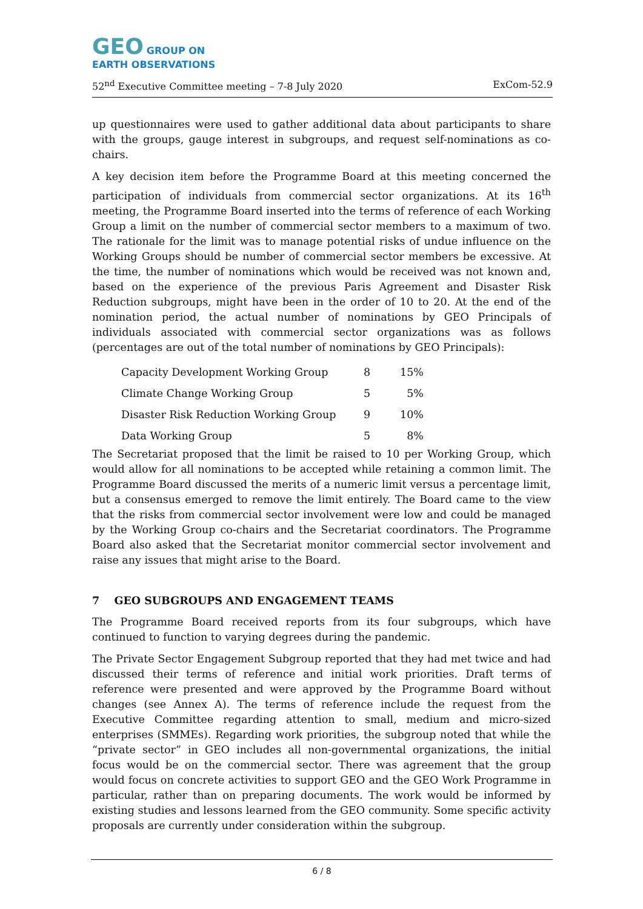GEO GROUP ON
EARTH OBSERVATIONS
52<sup>nd</sup> Executive Committee meeting – 7-8 July 2020 ExCom-52.9
up questionnaires were used to gather additional data about participants to share with the groups, gauge interest in subgroups, and request self-nominations as co-chairs.
A key decision item before the Programme Board at this meeting concerned the participation of individuals from commercial sector organizations. At its 16<sup>th</sup> meeting, the Programme Board inserted into the terms of reference of each Working Group a limit on the number of commercial sector members to a maximum of two. The rationale for the limit was to manage potential risks of undue influence on the Working Groups should be number of commercial sector members be excessive. At the time, the number of nominations which would be received was not known and, based on the experience of the previous Paris Agreement and Disaster Risk Reduction subgroups, might have been in the order of 10 to 20. At the end of the nomination period, the actual number of nominations by GEO Principals of individuals associated with commercial sector organizations was as follows (percentages are out of the total number of nominations by GEO Principals):
| Capacity Development Working Group | 8 | 15% |
| Climate Change Working Group | 5 | 5% |
| Disaster Risk Reduction Working Group | 9 | 10% |
| Data Working Group | 5 | 8% |
The Secretariat proposed that the limit be raised to 10 per Working Group, which would allow for all nominations to be accepted while retaining a common limit. The Programme Board discussed the merits of a numeric limit versus a percentage limit, but a consensus emerged to remove the limit entirely. The Board came to the view that the risks from commercial sector involvement were low and could be managed by the Working Group co-chairs and the Secretariat coordinators. The Programme Board also asked that the Secretariat monitor commercial sector involvement and raise any issues that might arise to the Board.
7 GEO SUBGROUPS AND ENGAGEMENT TEAMS
The Programme Board received reports from its four subgroups, which have continued to function to varying degrees during the pandemic.
The Private Sector Engagement Subgroup reported that they had met twice and had discussed their terms of reference and initial work priorities. Draft terms of reference were presented and were approved by the Programme Board without changes (see Annex A). The terms of reference include the request from the Executive Committee regarding attention to small, medium and micro-sized enterprises (SMMEs). Regarding work priorities, the subgroup noted that while the “private sector” in GEO includes all non-governmental organizations, the initial focus would be on the commercial sector. There was agreement that the group would focus on concrete activities to support GEO and the GEO Work Programme in particular, rather than on preparing documents. The work would be informed by existing studies and lessons learned from the GEO community. Some specific activity proposals are currently under consideration within the subgroup.
6 / 8